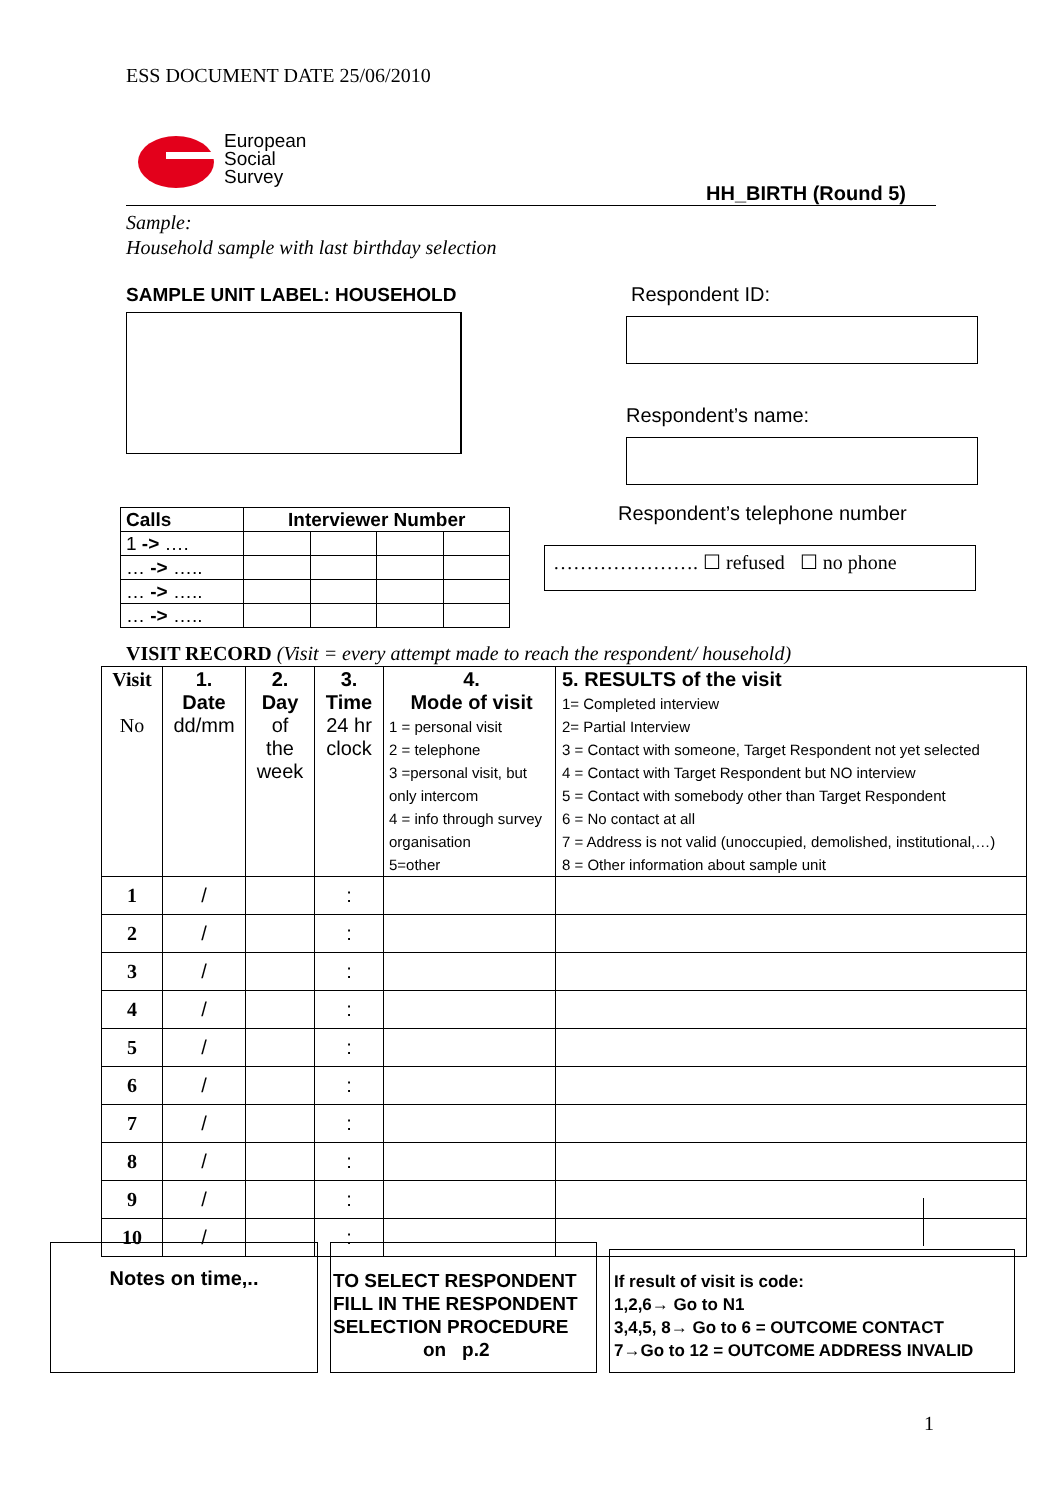ESS DOCUMENT DATE 25/06/2010
European
Social
Survey
HH_BIRTH (Round 5)
Sample:
Household sample with last birthday selection
SAMPLE UNIT LABEL: HOUSEHOLD Respondent ID:
Respondent’s name:
Respondent’s telephone number
…………………. ☐ refused ☐ no phone
| Calls | Interviewer Number | | | |
| 1 -> …. | | | | |
| … -> ….. | | | | |
| … -> ….. | | | | |
| … -> ….. | | | | |
VISIT RECORD (Visit = every attempt made to reach the respondent/ household)
| Visit No | 1. Date dd/mm | 2. Day of the week | 3. Time 24 hr clock | 4. Mode of visit 1 = personal visit 2 = telephone 3 =personal visit, but only intercom 4 = info through survey organisation 5=other | 5. RESULTS of the visit 1= Completed interview 2= Partial Interview 3 = Contact with someone, Target Respondent not yet selected 4 = Contact with Target Respondent but NO interview 5 = Contact with somebody other than Target Respondent 6 = No contact at all 7 = Address is not valid (unoccupied, demolished, institutional,…) 8 = Other information about sample unit |
| --- | --- | --- | --- | --- | --- |
| 1 | / | | : | | |
| 2 | / | | : | | |
| 3 | / | | : | | |
| 4 | / | | : | | |
| 5 | / | | : | | |
| 6 | / | | : | | |
| 7 | / | | : | | |
| 8 | / | | : | | |
| 9 | / | | : | | |
| 10 | / | | : | | |
Notes on time,..
TO SELECT RESPONDENT FILL IN THE RESPONDENT SELECTION PROCEDURE
on p.2
If result of visit is code:
1,2,6→ Go to N1
3,4,5, 8→ Go to 6 = OUTCOME CONTACT
7→Go to 12 = OUTCOME ADDRESS INVALID
1